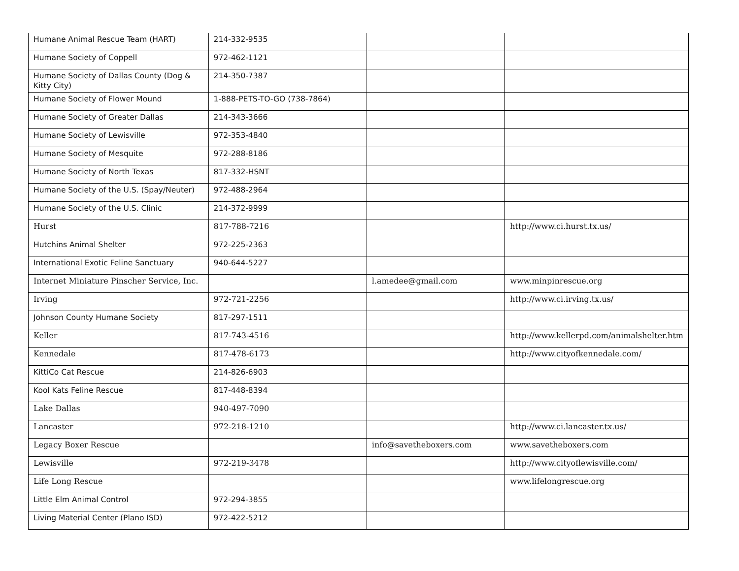| Humane Animal Rescue Team (HART) | 214-332-9535 | | |
| Humane Society of Coppell | 972-462-1121 | | |
| Humane Society of Dallas County (Dog & Kitty City) | 214-350-7387 | | |
| Humane Society of Flower Mound | 1-888-PETS-TO-GO (738-7864) | | |
| Humane Society of Greater Dallas | 214-343-3666 | | |
| Humane Society of Lewisville | 972-353-4840 | | |
| Humane Society of Mesquite | 972-288-8186 | | |
| Humane Society of North Texas | 817-332-HSNT | | |
| Humane Society of the U.S. (Spay/Neuter) | 972-488-2964 | | |
| Humane Society of the U.S. Clinic | 214-372-9999 | | |
| Hurst | 817-788-7216 | | http://www.ci.hurst.tx.us/ |
| Hutchins Animal Shelter | 972-225-2363 | | |
| International Exotic Feline Sanctuary | 940-644-5227 | | |
| Internet Miniature Pinscher Service, Inc. | | l.amedee@gmail.com | www.minpinrescue.org |
| Irving | 972-721-2256 | | http://www.ci.irving.tx.us/ |
| Johnson County Humane Society | 817-297-1511 | | |
| Keller | 817-743-4516 | | http://www.kellerpd.com/animalshelter.htm |
| Kennedale | 817-478-6173 | | http://www.cityofkennedale.com/ |
| KittiCo Cat Rescue | 214-826-6903 | | |
| Kool Kats Feline Rescue | 817-448-8394 | | |
| Lake Dallas | 940-497-7090 | | |
| Lancaster | 972-218-1210 | | http://www.ci.lancaster.tx.us/ |
| Legacy Boxer Rescue | | info@savetheboxers.com | www.savetheboxers.com |
| Lewisville | 972-219-3478 | | http://www.cityoflewisville.com/ |
| Life Long Rescue | | | www.lifelongrescue.org |
| Little Elm Animal Control | 972-294-3855 | | |
| Living Material Center (Plano ISD) | 972-422-5212 | | |